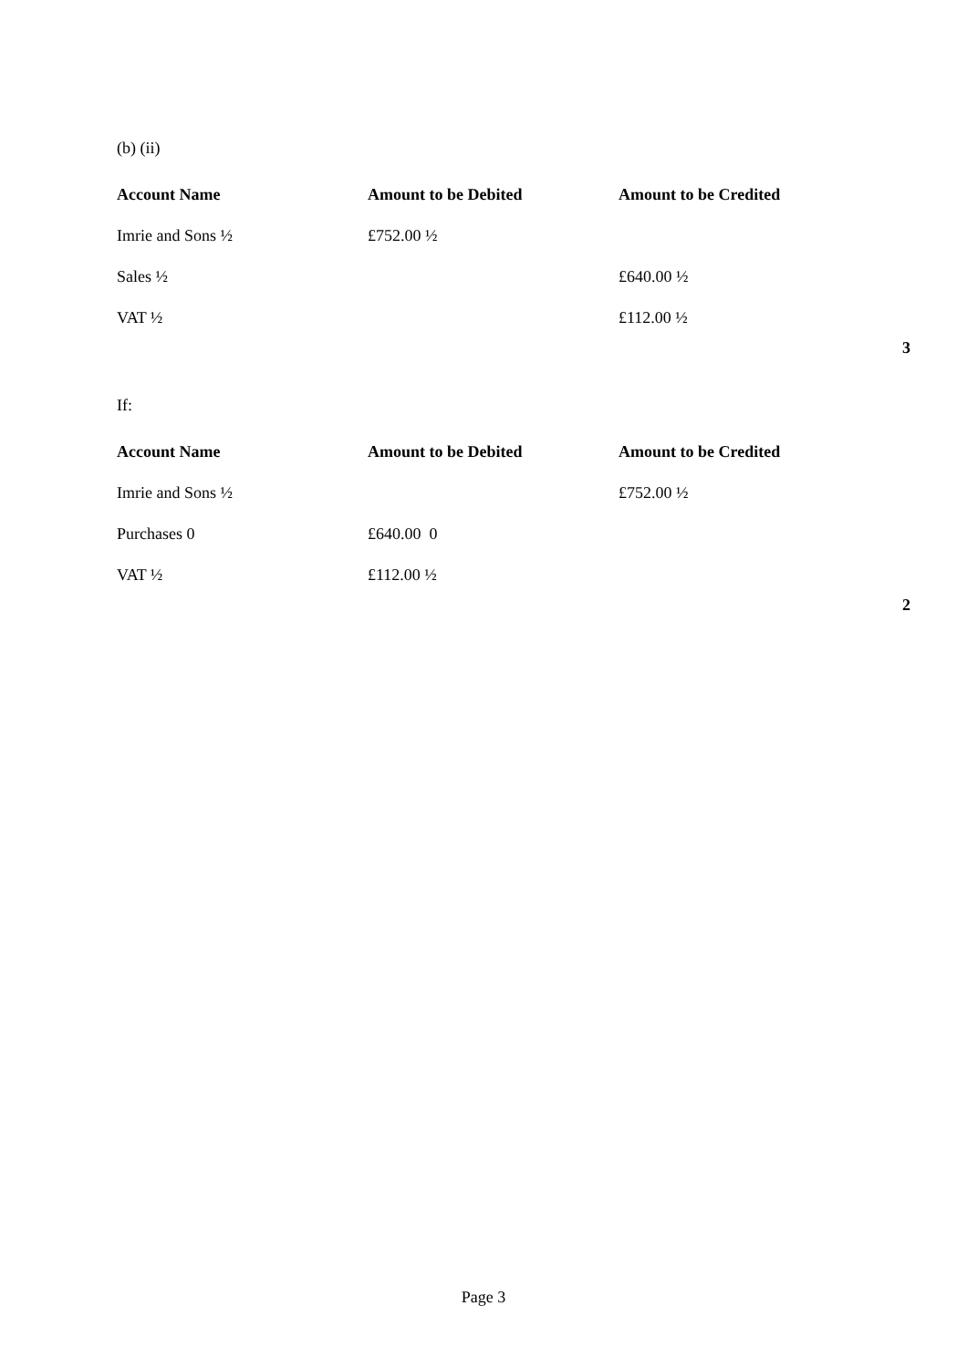(b) (ii)
| Account Name | Amount to be Debited | Amount to be Credited | |
| --- | --- | --- | --- |
| Imrie and Sons ½ | £752.00 ½ | | |
| Sales ½ | | £640.00 ½ | |
| VAT ½ | | £112.00 ½ | |
| | | | 3 |
If:
| Account Name | Amount to be Debited | Amount to be Credited | |
| --- | --- | --- | --- |
| Imrie and Sons ½ | | £752.00 ½ | |
| Purchases 0 | £640.00 0 | | |
| VAT ½ | £112.00 ½ | | |
| | | | 2 |
Page 3